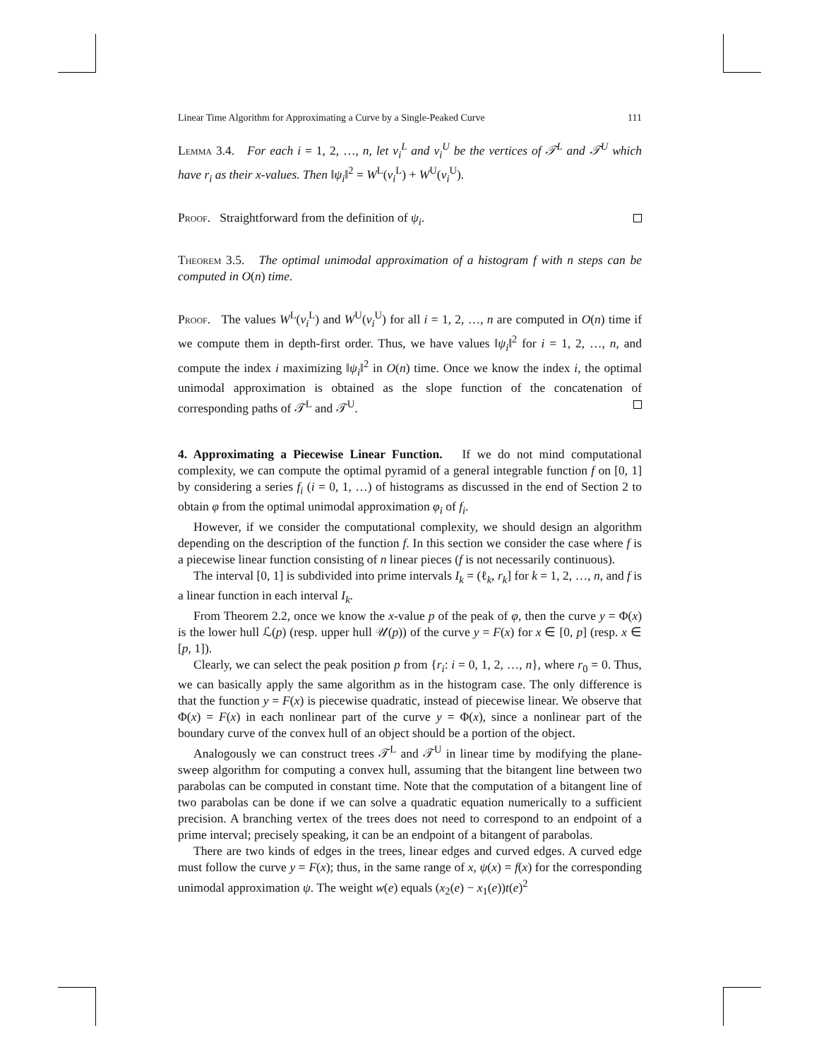Linear Time Algorithm for Approximating a Curve by a Single-Peaked Curve 111
Lemma 3.4. For each i = 1, 2, …, n, let v<sub>i</sub><sup>L</sup> and v<sub>i</sub><sup>U</sup> be the vertices of 𝒯<sup>L</sup> and 𝒯<sup>U</sup> which have r<sub>i</sub> as their x-values. Then ‖ψ<sub>i</sub>‖<sup>2</sup> = W<sup>L</sup>(v<sub>i</sub><sup>L</sup>) + W<sup>U</sup>(v<sub>i</sub><sup>U</sup>).
Proof. Straightforward from the definition of ψ<sub>i</sub>.
Theorem 3.5. The optimal unimodal approximation of a histogram f with n steps can be computed in O(n) time.
Proof. The values W<sup>L</sup>(v<sub>i</sub><sup>L</sup>) and W<sup>U</sup>(v<sub>i</sub><sup>U</sup>) for all i = 1, 2, …, n are computed in O(n) time if we compute them in depth-first order. Thus, we have values ‖ψ<sub>i</sub>‖<sup>2</sup> for i = 1, 2, …, n, and compute the index i maximizing ‖ψ<sub>i</sub>‖<sup>2</sup> in O(n) time. Once we know the index i, the optimal unimodal approximation is obtained as the slope function of the concatenation of corresponding paths of 𝒯<sup>L</sup> and 𝒯<sup>U</sup>.
4. Approximating a Piecewise Linear Function. If we do not mind computational complexity, we can compute the optimal pyramid of a general integrable function f on [0, 1] by considering a series f<sub>i</sub> (i = 0, 1, …) of histograms as discussed in the end of Section 2 to obtain φ from the optimal unimodal approximation φ<sub>i</sub> of f<sub>i</sub>.
However, if we consider the computational complexity, we should design an algorithm depending on the description of the function f. In this section we consider the case where f is a piecewise linear function consisting of n linear pieces (f is not necessarily continuous).
The interval [0, 1] is subdivided into prime intervals I<sub>k</sub> = (ℓ<sub>k</sub>, r<sub>k</sub>] for k = 1, 2, …, n, and f is a linear function in each interval I<sub>k</sub>.
From Theorem 2.2, once we know the x-value p of the peak of φ, then the curve y = Φ(x) is the lower hull ℒ(p) (resp. upper hull 𝒰(p)) of the curve y = F(x) for x ∈ [0, p] (resp. x ∈ [p, 1]).
Clearly, we can select the peak position p from {r<sub>i</sub>: i = 0, 1, 2, …, n}, where r<sub>0</sub> = 0. Thus, we can basically apply the same algorithm as in the histogram case. The only difference is that the function y = F(x) is piecewise quadratic, instead of piecewise linear. We observe that Φ(x) = F(x) in each nonlinear part of the curve y = Φ(x), since a nonlinear part of the boundary curve of the convex hull of an object should be a portion of the object.
Analogously we can construct trees 𝒯<sup>L</sup> and 𝒯<sup>U</sup> in linear time by modifying the plane-sweep algorithm for computing a convex hull, assuming that the bitangent line between two parabolas can be computed in constant time. Note that the computation of a bitangent line of two parabolas can be done if we can solve a quadratic equation numerically to a sufficient precision. A branching vertex of the trees does not need to correspond to an endpoint of a prime interval; precisely speaking, it can be an endpoint of a bitangent of parabolas.
There are two kinds of edges in the trees, linear edges and curved edges. A curved edge must follow the curve y = F(x); thus, in the same range of x, ψ(x) = f(x) for the corresponding unimodal approximation ψ. The weight w(e) equals (x<sub>2</sub>(e) − x<sub>1</sub>(e))t(e)<sup>2</sup>